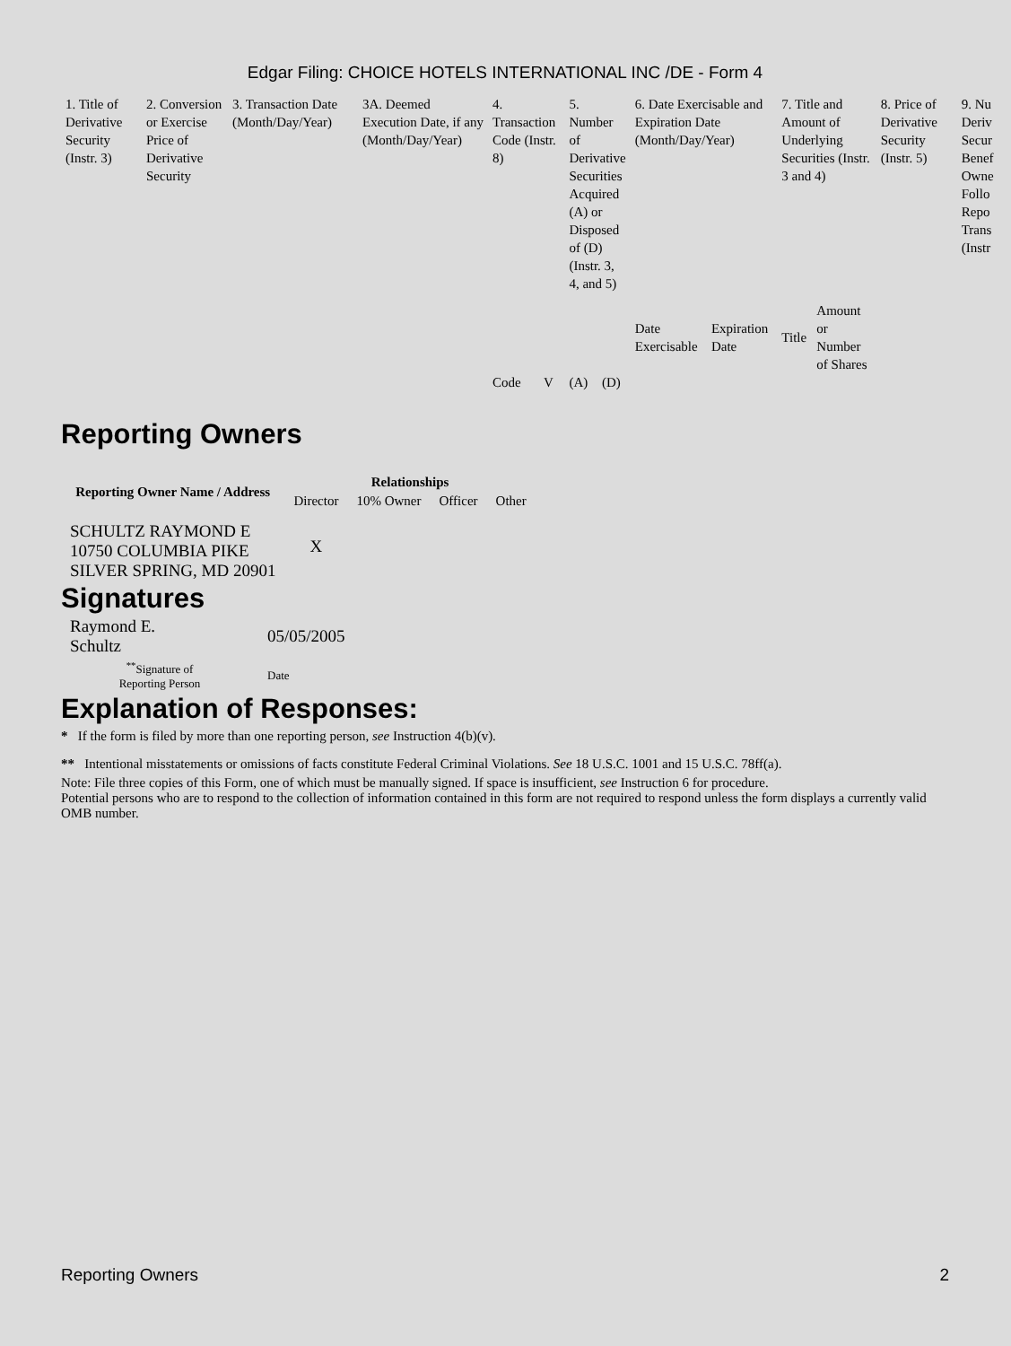Edgar Filing: CHOICE HOTELS INTERNATIONAL INC /DE - Form 4
| 1. Title of Derivative Security (Instr. 3) | 2. Conversion or Exercise Price of Derivative Security | 3. Transaction Date (Month/Day/Year) | 3A. Deemed Execution Date, if any (Month/Day/Year) | 4. Transaction Code (Instr. 8) | | 5. Number of Derivative Securities Acquired (A) or Disposed of (D) (Instr. 3, 4, and 5) | | 6. Date Exercisable and Expiration Date (Month/Day/Year) | | 7. Title and Amount of Underlying Securities (Instr. 3 and 4) | | 8. Price of Derivative Security (Instr. 5) | 9. Nu Deriv Secur Benef Owne Follo Repo Trans (Instr |
| | | | | Code | V | (A) | (D) | Date Exercisable | Expiration Date | Title | Amount or Number of Shares | | |
Reporting Owners
| Reporting Owner Name / Address | Relationships | | | |
| --- | --- | --- | --- | --- |
| | Director | 10% Owner | Officer | Other |
| SCHULTZ RAYMOND E 10750 COLUMBIA PIKE SILVER SPRING, MD 20901 | X | | | |
Signatures
| Raymond E. Schultz | 05/05/2005 |
| <sup>**</sup> Signature of Reporting Person | Date |
Explanation of Responses:
* If the form is filed by more than one reporting person, see Instruction 4(b)(v).
** Intentional misstatements or omissions of facts constitute Federal Criminal Violations. See 18 U.S.C. 1001 and 15 U.S.C. 78ff(a).
Note: File three copies of this Form, one of which must be manually signed. If space is insufficient, see Instruction 6 for procedure.
Potential persons who are to respond to the collection of information contained in this form are not required to respond unless the form displays a currently valid OMB number.
Reporting Owners 2